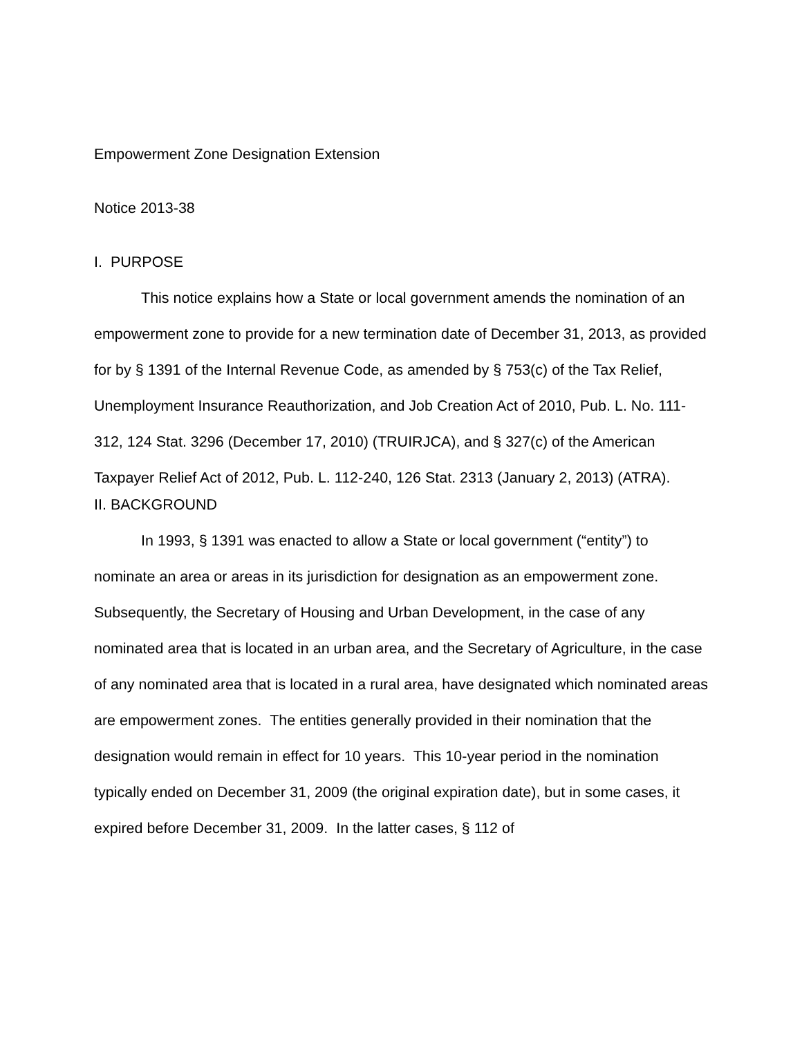Empowerment Zone Designation Extension
Notice 2013-38
I. PURPOSE
This notice explains how a State or local government amends the nomination of an empowerment zone to provide for a new termination date of December 31, 2013, as provided for by § 1391 of the Internal Revenue Code, as amended by § 753(c) of the Tax Relief, Unemployment Insurance Reauthorization, and Job Creation Act of 2010, Pub. L. No. 111-312, 124 Stat. 3296 (December 17, 2010) (TRUIRJCA), and § 327(c) of the American Taxpayer Relief Act of 2012, Pub. L. 112-240, 126 Stat. 2313 (January 2, 2013) (ATRA).
II. BACKGROUND
In 1993, § 1391 was enacted to allow a State or local government (“entity”) to nominate an area or areas in its jurisdiction for designation as an empowerment zone. Subsequently, the Secretary of Housing and Urban Development, in the case of any nominated area that is located in an urban area, and the Secretary of Agriculture, in the case of any nominated area that is located in a rural area, have designated which nominated areas are empowerment zones. The entities generally provided in their nomination that the designation would remain in effect for 10 years. This 10-year period in the nomination typically ended on December 31, 2009 (the original expiration date), but in some cases, it expired before December 31, 2009. In the latter cases, § 112 of